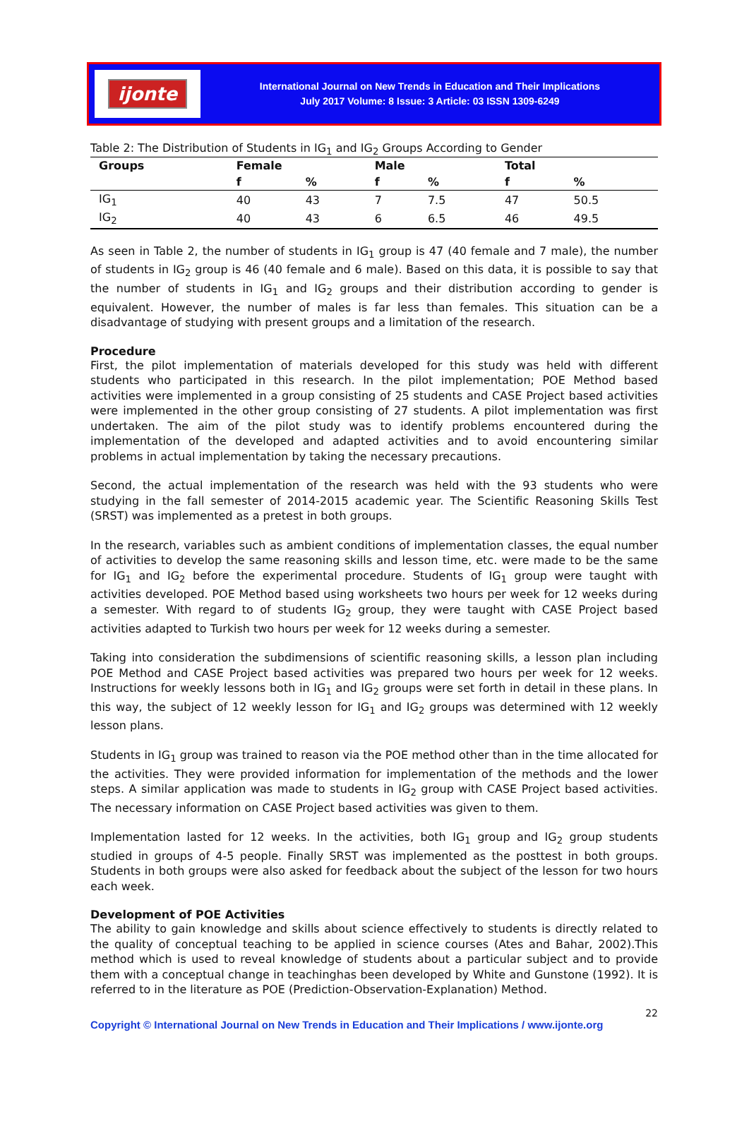ijonte
International Journal on New Trends in Education and Their Implications
July 2017 Volume: 8 Issue: 3 Article: 03 ISSN 1309-6249
Table 2: The Distribution of Students in IG<sub>1</sub> and IG<sub>2</sub> Groups According to Gender
| Groups | Female | | Male | | Total | |
| --- | --- | --- | --- | --- | --- | --- |
| | f | % | f | % | f | % |
| IG<sub>1</sub> | 40 | 43 | 7 | 7.5 | 47 | 50.5 |
| IG<sub>2</sub> | 40 | 43 | 6 | 6.5 | 46 | 49.5 |
As seen in Table 2, the number of students in IG<sub>1</sub> group is 47 (40 female and 7 male), the number of students in IG<sub>2</sub> group is 46 (40 female and 6 male). Based on this data, it is possible to say that the number of students in IG<sub>1</sub> and IG<sub>2</sub> groups and their distribution according to gender is equivalent. However, the number of males is far less than females. This situation can be a disadvantage of studying with present groups and a limitation of the research.
Procedure
First, the pilot implementation of materials developed for this study was held with different students who participated in this research. In the pilot implementation; POE Method based activities were implemented in a group consisting of 25 students and CASE Project based activities were implemented in the other group consisting of 27 students. A pilot implementation was first undertaken. The aim of the pilot study was to identify problems encountered during the implementation of the developed and adapted activities and to avoid encountering similar problems in actual implementation by taking the necessary precautions.
Second, the actual implementation of the research was held with the 93 students who were studying in the fall semester of 2014-2015 academic year. The Scientific Reasoning Skills Test (SRST) was implemented as a pretest in both groups.
In the research, variables such as ambient conditions of implementation classes, the equal number of activities to develop the same reasoning skills and lesson time, etc. were made to be the same for IG<sub>1</sub> and IG<sub>2</sub> before the experimental procedure. Students of IG<sub>1</sub> group were taught with activities developed. POE Method based using worksheets two hours per week for 12 weeks during a semester. With regard to of students IG<sub>2</sub> group, they were taught with CASE Project based activities adapted to Turkish two hours per week for 12 weeks during a semester.
Taking into consideration the subdimensions of scientific reasoning skills, a lesson plan including POE Method and CASE Project based activities was prepared two hours per week for 12 weeks. Instructions for weekly lessons both in IG<sub>1</sub> and IG<sub>2</sub> groups were set forth in detail in these plans. In this way, the subject of 12 weekly lesson for IG<sub>1</sub> and IG<sub>2</sub> groups was determined with 12 weekly lesson plans.
Students in IG<sub>1</sub> group was trained to reason via the POE method other than in the time allocated for the activities. They were provided information for implementation of the methods and the lower steps. A similar application was made to students in IG<sub>2</sub> group with CASE Project based activities. The necessary information on CASE Project based activities was given to them.
Implementation lasted for 12 weeks. In the activities, both IG<sub>1</sub> group and IG<sub>2</sub> group students studied in groups of 4-5 people. Finally SRST was implemented as the posttest in both groups. Students in both groups were also asked for feedback about the subject of the lesson for two hours each week.
Development of POE Activities
The ability to gain knowledge and skills about science effectively to students is directly related to the quality of conceptual teaching to be applied in science courses (Ates and Bahar, 2002).This method which is used to reveal knowledge of students about a particular subject and to provide them with a conceptual change in teachinghas been developed by White and Gunstone (1992). It is referred to in the literature as POE (Prediction-Observation-Explanation) Method.
22
Copyright © International Journal on New Trends in Education and Their Implications / www.ijonte.org